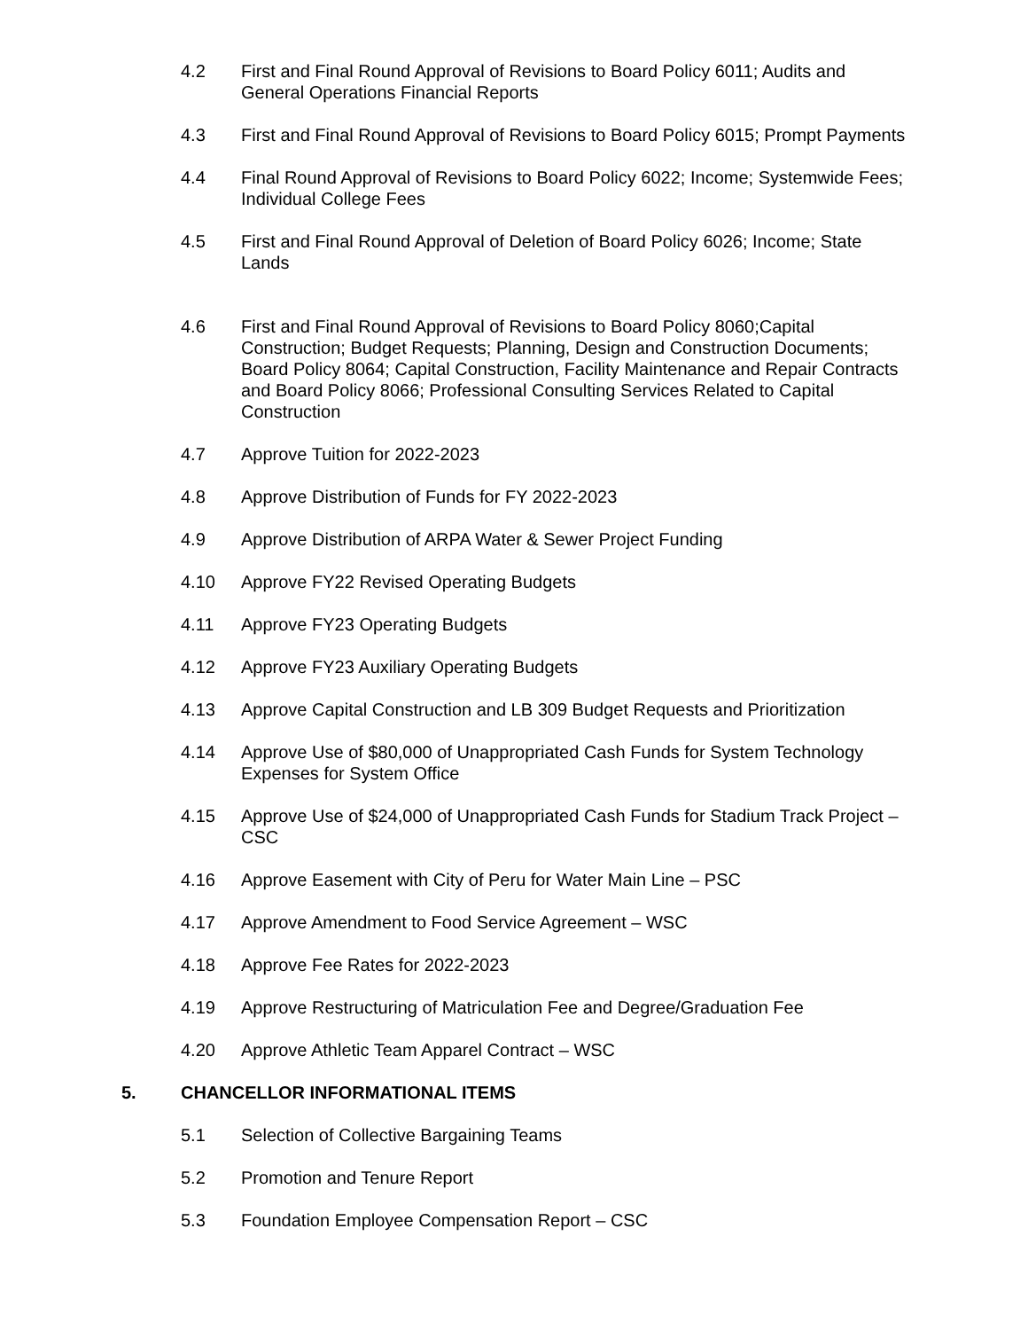4.2 First and Final Round Approval of Revisions to Board Policy 6011; Audits and General Operations Financial Reports
4.3 First and Final Round Approval of Revisions to Board Policy 6015; Prompt Payments
4.4 Final Round Approval of Revisions to Board Policy 6022; Income; Systemwide Fees; Individual College Fees
4.5 First and Final Round Approval of Deletion of Board Policy 6026; Income; State Lands
4.6 First and Final Round Approval of Revisions to Board Policy 8060;Capital Construction; Budget Requests; Planning, Design and Construction Documents; Board Policy 8064; Capital Construction, Facility Maintenance and Repair Contracts and Board Policy 8066; Professional Consulting Services Related to Capital Construction
4.7 Approve Tuition for 2022-2023
4.8 Approve Distribution of Funds for FY 2022-2023
4.9 Approve Distribution of ARPA Water & Sewer Project Funding
4.10 Approve FY22 Revised Operating Budgets
4.11 Approve FY23 Operating Budgets
4.12 Approve FY23 Auxiliary Operating Budgets
4.13 Approve Capital Construction and LB 309 Budget Requests and Prioritization
4.14 Approve Use of $80,000 of Unappropriated Cash Funds for System Technology Expenses for System Office
4.15 Approve Use of $24,000 of Unappropriated Cash Funds for Stadium Track Project – CSC
4.16 Approve Easement with City of Peru for Water Main Line – PSC
4.17 Approve Amendment to Food Service Agreement – WSC
4.18 Approve Fee Rates for 2022-2023
4.19 Approve Restructuring of Matriculation Fee and Degree/Graduation Fee
4.20 Approve Athletic Team Apparel Contract – WSC
5. CHANCELLOR INFORMATIONAL ITEMS
5.1 Selection of Collective Bargaining Teams
5.2 Promotion and Tenure Report
5.3 Foundation Employee Compensation Report – CSC